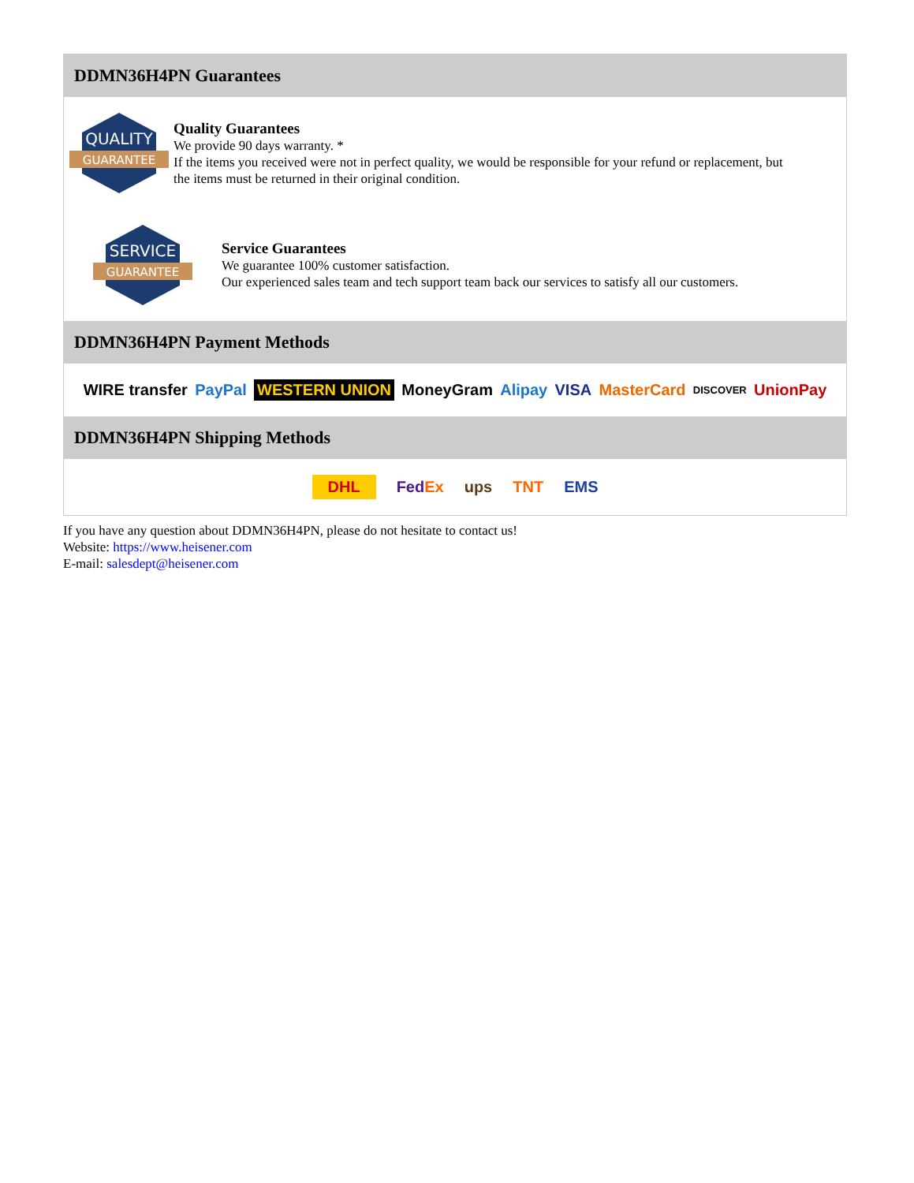DDMN36H4PN Guarantees
QUALITY
GUARANTEE
Quality Guarantees
We provide 90 days warranty. *
If the items you received were not in perfect quality, we would be responsible for your refund or replacement, but the items must be returned in their original condition.
SERVICE
GUARANTEE
Service Guarantees
We guarantee 100% customer satisfaction.
Our experienced sales team and tech support team back our services to satisfy all our customers.
DDMN36H4PN Payment Methods
WIRE transfer PayPal WESTERN UNION MoneyGram Alipay VISA MasterCard DISCOVER UnionPay
DDMN36H4PN Shipping Methods
DHL FedEx ups TNT EMS
If you have any question about DDMN36H4PN, please do not hesitate to contact us!
Website: https://www.heisener.com
E-mail: salesdept@heisener.com